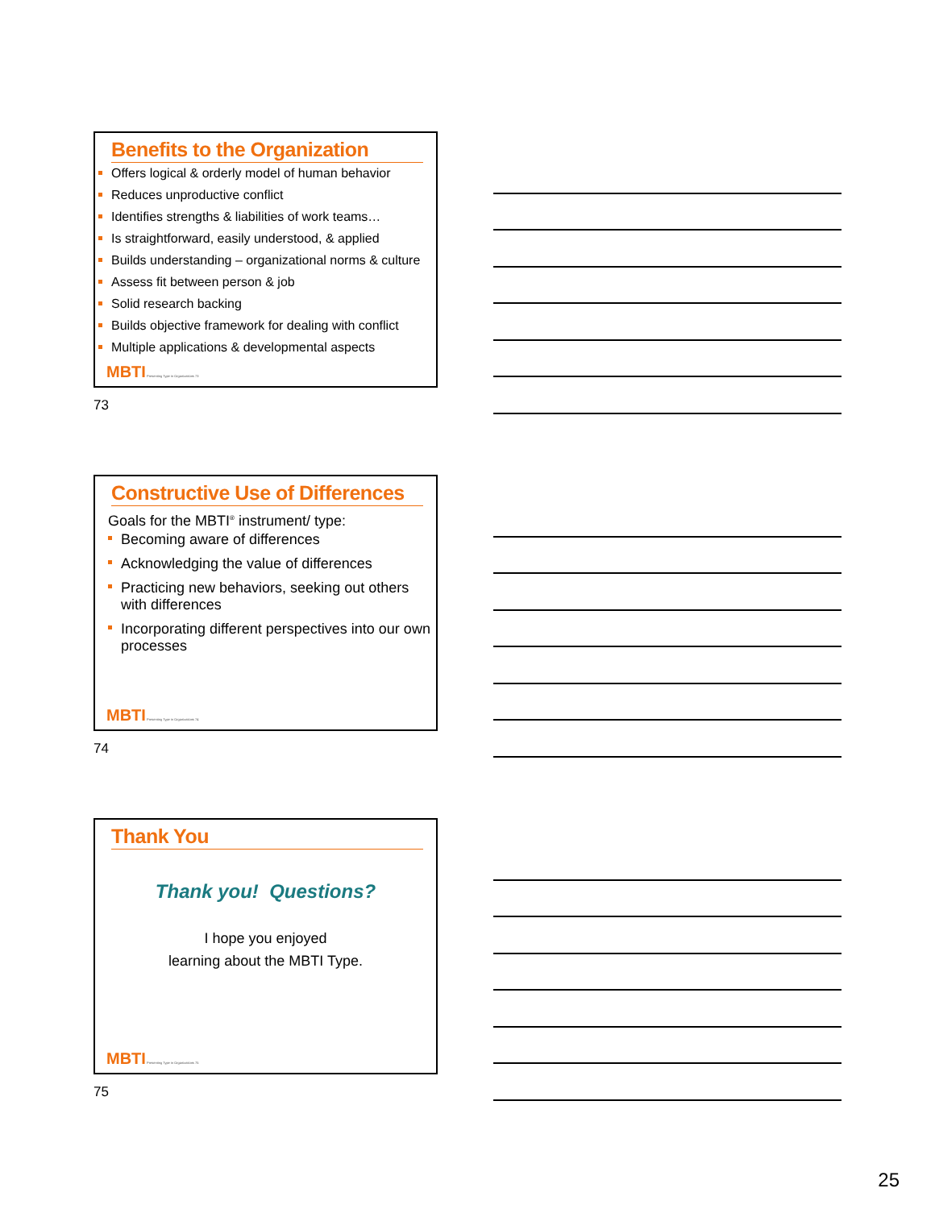Benefits to the Organization
Offers logical & orderly model of human behavior
Reduces unproductive conflict
Identifies strengths & liabilities of work teams…
Is straightforward, easily understood, & applied
Builds understanding – organizational norms & culture
Assess fit between person & job
Solid research backing
Builds objective framework for dealing with conflict
Multiple applications & developmental aspects
MBTI Presenting Type in Organizations 73
73
Constructive Use of Differences
Goals for the MBTI<sup>®</sup> instrument/ type:
Becoming aware of differences
Acknowledging the value of differences
Practicing new behaviors, seeking out others with differences
Incorporating different perspectives into our own processes
MBTI Presenting Type in Organizations 74
74
Thank You
Thank you! Questions?
I hope you enjoyed
learning about the MBTI Type.
MBTI Presenting Type in Organizations 75
75
25